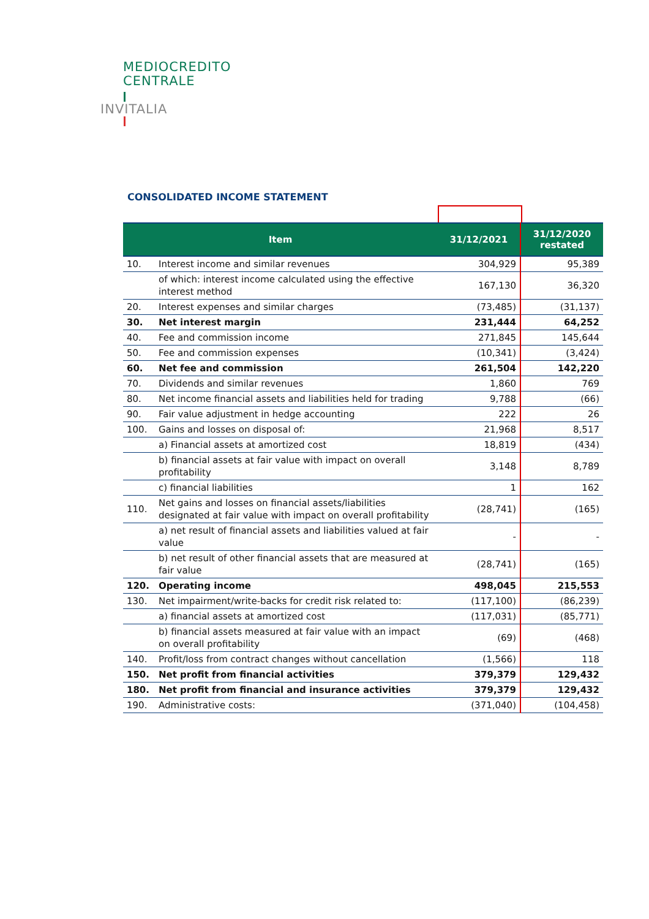MEDIOCREDITO
CENTRALE
INVITALIA
CONSOLIDATED INCOME STATEMENT
| Item | | 31/12/2021 | 31/12/2020 restated |
| --- | --- | --- | --- |
| 10. | Interest income and similar revenues | 304,929 | 95,389 |
| | of which: interest income calculated using the effective interest method | 167,130 | 36,320 |
| 20. | Interest expenses and similar charges | (73,485) | (31,137) |
| 30. | Net interest margin | 231,444 | 64,252 |
| 40. | Fee and commission income | 271,845 | 145,644 |
| 50. | Fee and commission expenses | (10,341) | (3,424) |
| 60. | Net fee and commission | 261,504 | 142,220 |
| 70. | Dividends and similar revenues | 1,860 | 769 |
| 80. | Net income financial assets and liabilities held for trading | 9,788 | (66) |
| 90. | Fair value adjustment in hedge accounting | 222 | 26 |
| 100. | Gains and losses on disposal of: | 21,968 | 8,517 |
| | a) Financial assets at amortized cost | 18,819 | (434) |
| | b) financial assets at fair value with impact on overall profitability | 3,148 | 8,789 |
| | c) financial liabilities | 1 | 162 |
| 110. | Net gains and losses on financial assets/liabilities designated at fair value with impact on overall profitability | (28,741) | (165) |
| | a) net result of financial assets and liabilities valued at fair value | - | - |
| | b) net result of other financial assets that are measured at fair value | (28,741) | (165) |
| 120. | Operating income | 498,045 | 215,553 |
| 130. | Net impairment/write-backs for credit risk related to: | (117,100) | (86,239) |
| | a) financial assets at amortized cost | (117,031) | (85,771) |
| | b) financial assets measured at fair value with an impact on overall profitability | (69) | (468) |
| 140. | Profit/loss from contract changes without cancellation | (1,566) | 118 |
| 150. | Net profit from financial activities | 379,379 | 129,432 |
| 180. | Net profit from financial and insurance activities | 379,379 | 129,432 |
| 190. | Administrative costs: | (371,040) | (104,458) |